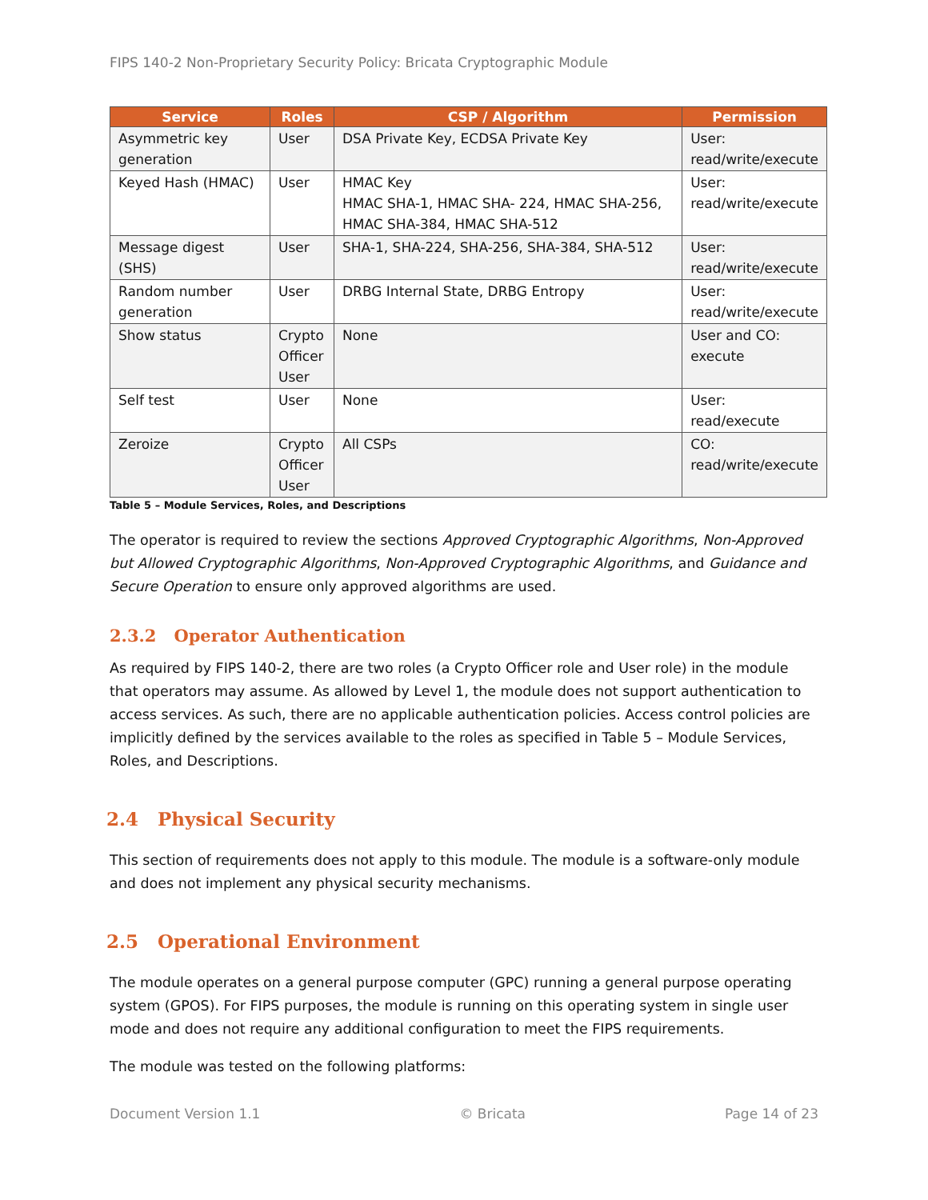FIPS 140-2 Non-Proprietary Security Policy: Bricata Cryptographic Module
| Service | Roles | CSP / Algorithm | Permission |
| --- | --- | --- | --- |
| Asymmetric key generation | User | DSA Private Key, ECDSA Private Key | User: read/write/execute |
| Keyed Hash (HMAC) | User | HMAC Key HMAC SHA-1, HMAC SHA- 224, HMAC SHA-256, HMAC SHA-384, HMAC SHA-512 | User: read/write/execute |
| Message digest (SHS) | User | SHA-1, SHA-224, SHA-256, SHA-384, SHA-512 | User: read/write/execute |
| Random number generation | User | DRBG Internal State, DRBG Entropy | User: read/write/execute |
| Show status | Crypto Officer User | None | User and CO: execute |
| Self test | User | None | User: read/execute |
| Zeroize | Crypto Officer User | All CSPs | CO: read/write/execute |
Table 5 – Module Services, Roles, and Descriptions
The operator is required to review the sections Approved Cryptographic Algorithms, Non-Approved but Allowed Cryptographic Algorithms, Non-Approved Cryptographic Algorithms, and Guidance and Secure Operation to ensure only approved algorithms are used.
2.3.2 Operator Authentication
As required by FIPS 140-2, there are two roles (a Crypto Officer role and User role) in the module that operators may assume. As allowed by Level 1, the module does not support authentication to access services. As such, there are no applicable authentication policies. Access control policies are implicitly defined by the services available to the roles as specified in Table 5 – Module Services, Roles, and Descriptions.
2.4 Physical Security
This section of requirements does not apply to this module. The module is a software-only module and does not implement any physical security mechanisms.
2.5 Operational Environment
The module operates on a general purpose computer (GPC) running a general purpose operating system (GPOS). For FIPS purposes, the module is running on this operating system in single user mode and does not require any additional configuration to meet the FIPS requirements.
The module was tested on the following platforms:
Document Version 1.1 © Bricata Page 14 of 23